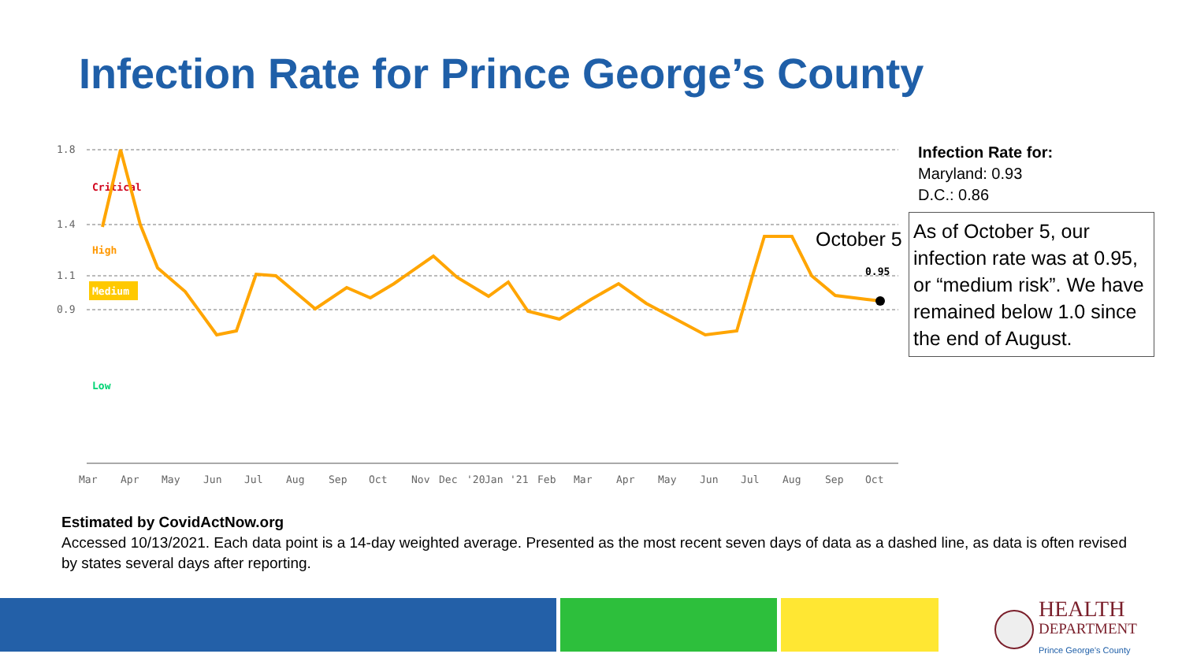Infection Rate for Prince George’s County
1.8
1.4
1.1
0.9
Critical
High
Medium
Low
0.95
October 5
Mar
Apr
May
Jun
Jul
Aug
Sep
Oct
Nov
Dec
'20
Jan
'21
Feb
Mar
Apr
May
Jun
Jul
Aug
Sep
Oct
Infection Rate for:
Maryland: 0.93
D.C.: 0.86
As of October 5, our infection rate was at 0.95, or “medium risk”. We have remained below 1.0 since the end of August.
Estimated by CovidActNow.org
Accessed 10/13/2021. Each data point is a 14-day weighted average. Presented as the most recent seven days of data as a dashed line, as data is often revised by states several days after reporting.
HEALTH
DEPARTMENT
Prince George's County